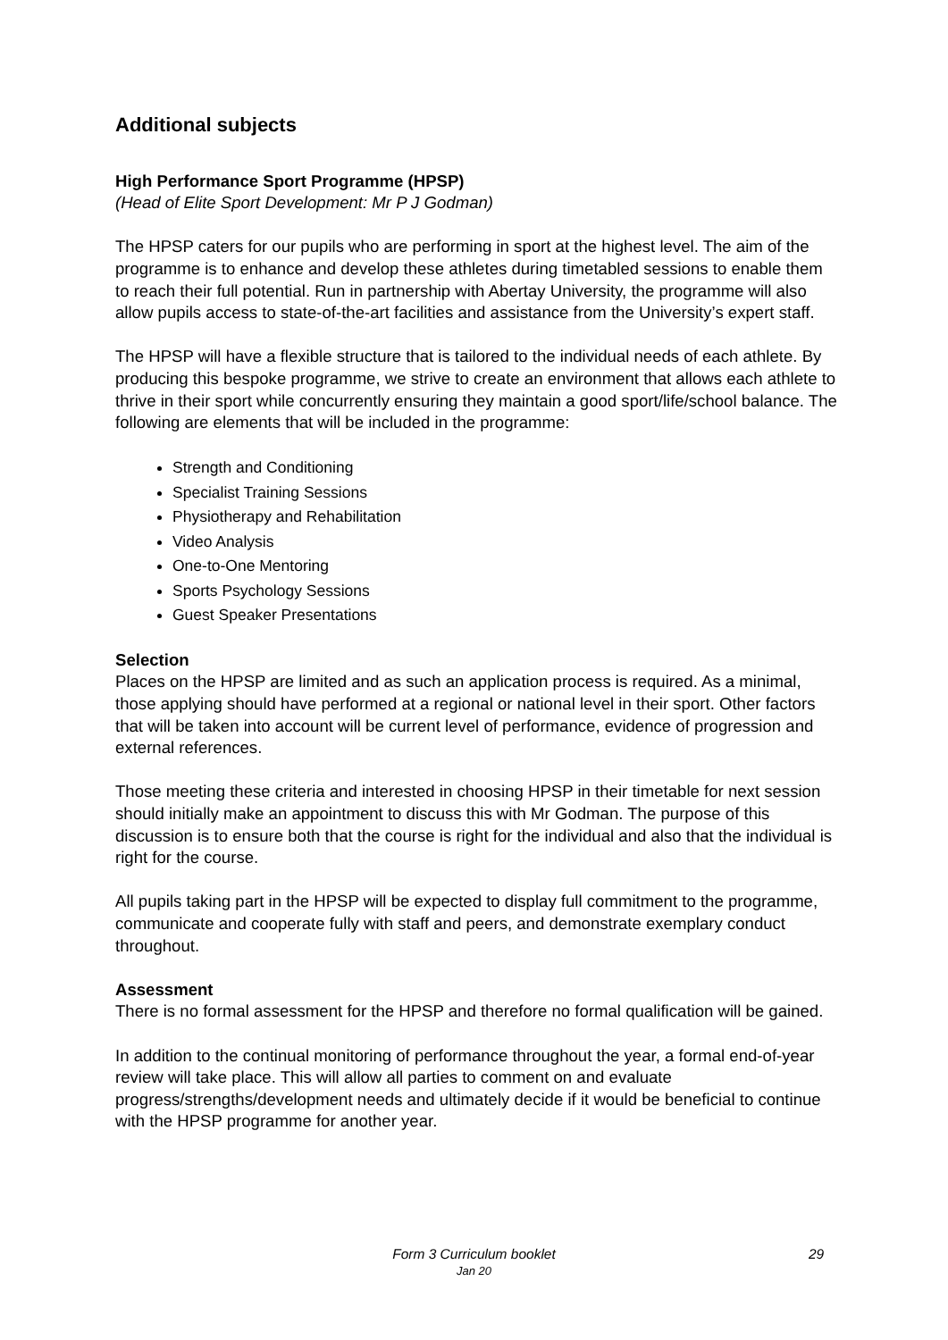Additional subjects
High Performance Sport Programme (HPSP)
(Head of Elite Sport Development: Mr P J Godman)
The HPSP caters for our pupils who are performing in sport at the highest level. The aim of the programme is to enhance and develop these athletes during timetabled sessions to enable them to reach their full potential. Run in partnership with Abertay University, the programme will also allow pupils access to state-of-the-art facilities and assistance from the University’s expert staff.
The HPSP will have a flexible structure that is tailored to the individual needs of each athlete. By producing this bespoke programme, we strive to create an environment that allows each athlete to thrive in their sport while concurrently ensuring they maintain a good sport/life/school balance. The following are elements that will be included in the programme:
Strength and Conditioning
Specialist Training Sessions
Physiotherapy and Rehabilitation
Video Analysis
One-to-One Mentoring
Sports Psychology Sessions
Guest Speaker Presentations
Selection
Places on the HPSP are limited and as such an application process is required. As a minimal, those applying should have performed at a regional or national level in their sport. Other factors that will be taken into account will be current level of performance, evidence of progression and external references.
Those meeting these criteria and interested in choosing HPSP in their timetable for next session should initially make an appointment to discuss this with Mr Godman. The purpose of this discussion is to ensure both that the course is right for the individual and also that the individual is right for the course.
All pupils taking part in the HPSP will be expected to display full commitment to the programme, communicate and cooperate fully with staff and peers, and demonstrate exemplary conduct throughout.
Assessment
There is no formal assessment for the HPSP and therefore no formal qualification will be gained.
In addition to the continual monitoring of performance throughout the year, a formal end-of-year review will take place. This will allow all parties to comment on and evaluate progress/strengths/development needs and ultimately decide if it would be beneficial to continue with the HPSP programme for another year.
Form 3 Curriculum booklet
Jan 20
29